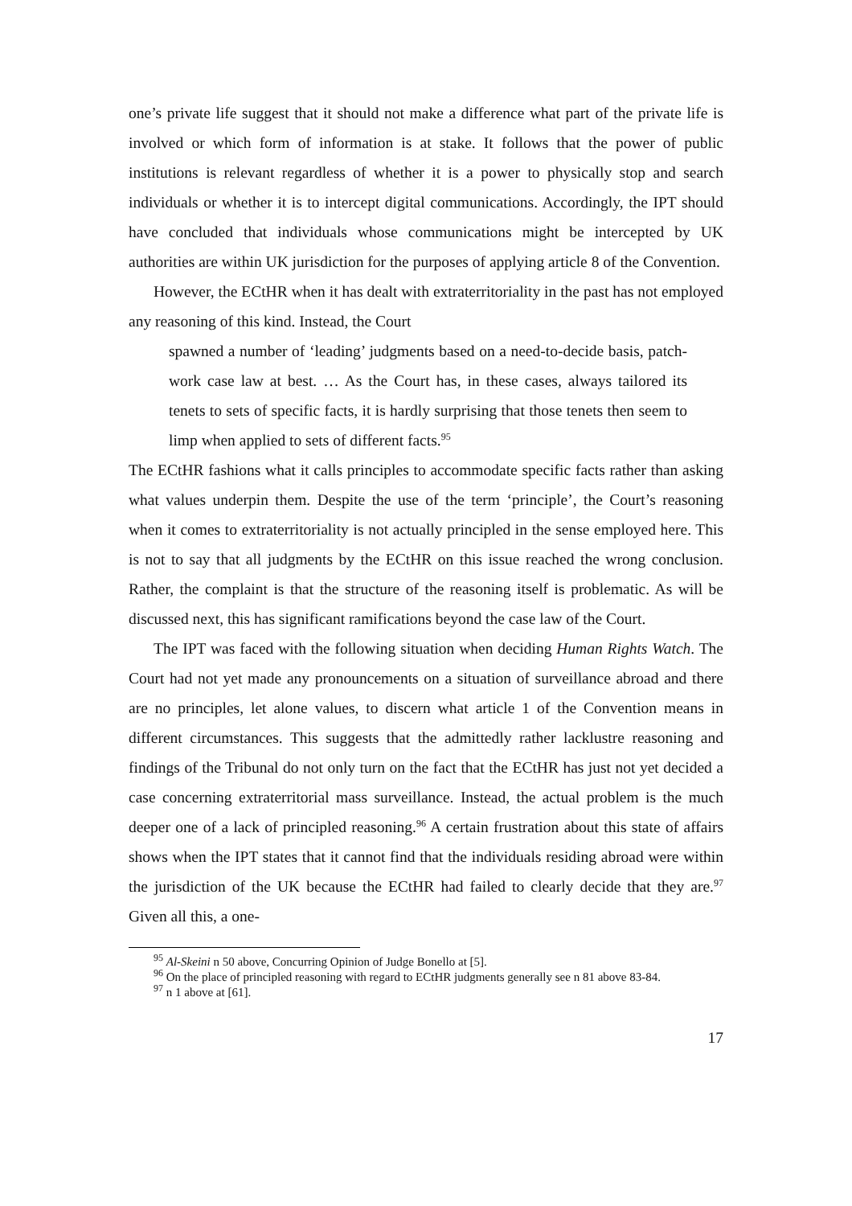one’s private life suggest that it should not make a difference what part of the private life is involved or which form of information is at stake. It follows that the power of public institutions is relevant regardless of whether it is a power to physically stop and search individuals or whether it is to intercept digital communications. Accordingly, the IPT should have concluded that individuals whose communications might be intercepted by UK authorities are within UK jurisdiction for the purposes of applying article 8 of the Convention.
However, the ECtHR when it has dealt with extraterritoriality in the past has not employed any reasoning of this kind. Instead, the Court
spawned a number of ‘leading’ judgments based on a need-to-decide basis, patch-work case law at best. … As the Court has, in these cases, always tailored its tenets to sets of specific facts, it is hardly surprising that those tenets then seem to limp when applied to sets of different facts.<sup>95</sup>
The ECtHR fashions what it calls principles to accommodate specific facts rather than asking what values underpin them. Despite the use of the term ‘principle’, the Court’s reasoning when it comes to extraterritoriality is not actually principled in the sense employed here. This is not to say that all judgments by the ECtHR on this issue reached the wrong conclusion. Rather, the complaint is that the structure of the reasoning itself is problematic. As will be discussed next, this has significant ramifications beyond the case law of the Court.
The IPT was faced with the following situation when deciding Human Rights Watch. The Court had not yet made any pronouncements on a situation of surveillance abroad and there are no principles, let alone values, to discern what article 1 of the Convention means in different circumstances. This suggests that the admittedly rather lacklustre reasoning and findings of the Tribunal do not only turn on the fact that the ECtHR has just not yet decided a case concerning extraterritorial mass surveillance. Instead, the actual problem is the much deeper one of a lack of principled reasoning.<sup>96</sup> A certain frustration about this state of affairs shows when the IPT states that it cannot find that the individuals residing abroad were within the jurisdiction of the UK because the ECtHR had failed to clearly decide that they are.<sup>97</sup> Given all this, a one-
<sup>95</sup> Al-Skeini n 50 above, Concurring Opinion of Judge Bonello at [5].
<sup>96</sup> On the place of principled reasoning with regard to ECtHR judgments generally see n 81 above 83-84.
<sup>97</sup> n 1 above at [61].
17